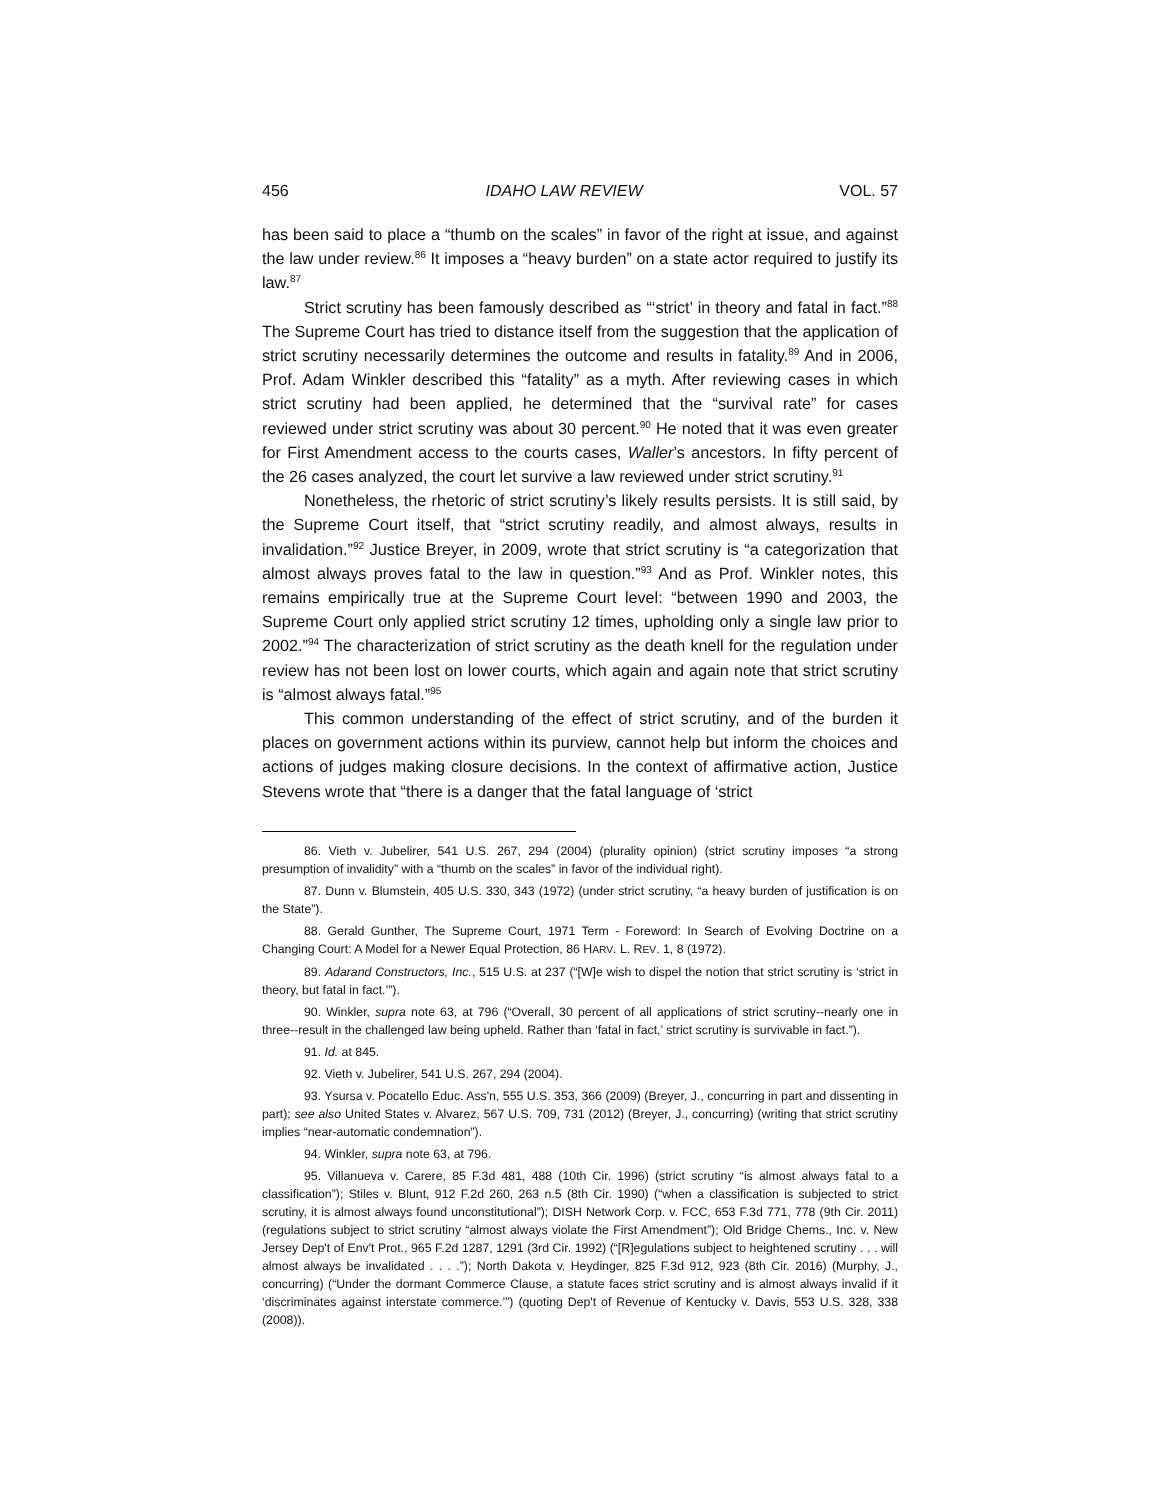456 IDAHO LAW REVIEW VOL. 57
has been said to place a “thumb on the scales” in favor of the right at issue, and against the law under review.<sup>86</sup> It imposes a “heavy burden” on a state actor required to justify its law.<sup>87</sup>
Strict scrutiny has been famously described as “‘strict’ in theory and fatal in fact.”<sup>88</sup> The Supreme Court has tried to distance itself from the suggestion that the application of strict scrutiny necessarily determines the outcome and results in fatality.<sup>89</sup> And in 2006, Prof. Adam Winkler described this “fatality” as a myth. After reviewing cases in which strict scrutiny had been applied, he determined that the “survival rate” for cases reviewed under strict scrutiny was about 30 percent.<sup>90</sup> He noted that it was even greater for First Amendment access to the courts cases, Waller’s ancestors. In fifty percent of the 26 cases analyzed, the court let survive a law reviewed under strict scrutiny.<sup>91</sup>
Nonetheless, the rhetoric of strict scrutiny’s likely results persists. It is still said, by the Supreme Court itself, that “strict scrutiny readily, and almost always, results in invalidation.”<sup>92</sup> Justice Breyer, in 2009, wrote that strict scrutiny is “a categorization that almost always proves fatal to the law in question.”<sup>93</sup> And as Prof. Winkler notes, this remains empirically true at the Supreme Court level: “between 1990 and 2003, the Supreme Court only applied strict scrutiny 12 times, upholding only a single law prior to 2002.”<sup>94</sup> The characterization of strict scrutiny as the death knell for the regulation under review has not been lost on lower courts, which again and again note that strict scrutiny is “almost always fatal.”<sup>95</sup>
This common understanding of the effect of strict scrutiny, and of the burden it places on government actions within its purview, cannot help but inform the choices and actions of judges making closure decisions. In the context of affirmative action, Justice Stevens wrote that “there is a danger that the fatal language of ‘strict
86. Vieth v. Jubelirer, 541 U.S. 267, 294 (2004) (plurality opinion) (strict scrutiny imposes “a strong presumption of invalidity” with a “thumb on the scales” in favor of the individual right).
87. Dunn v. Blumstein, 405 U.S. 330, 343 (1972) (under strict scrutiny, “a heavy burden of justification is on the State”).
88. Gerald Gunther, The Supreme Court, 1971 Term - Foreword: In Search of Evolving Doctrine on a Changing Court: A Model for a Newer Equal Protection, 86 HARV. L. REV. 1, 8 (1972).
89. Adarand Constructors, Inc., 515 U.S. at 237 (“[W]e wish to dispel the notion that strict scrutiny is ‘strict in theory, but fatal in fact.’”).
90. Winkler, supra note 63, at 796 (“Overall, 30 percent of all applications of strict scrutiny--nearly one in three--result in the challenged law being upheld. Rather than ‘fatal in fact,’ strict scrutiny is survivable in fact.”).
91. Id. at 845.
92. Vieth v. Jubelirer, 541 U.S. 267, 294 (2004).
93. Ysursa v. Pocatello Educ. Ass'n, 555 U.S. 353, 366 (2009) (Breyer, J., concurring in part and dissenting in part); see also United States v. Alvarez, 567 U.S. 709, 731 (2012) (Breyer, J., concurring) (writing that strict scrutiny implies “near-automatic condemnation”).
94. Winkler, supra note 63, at 796.
95. Villanueva v. Carere, 85 F.3d 481, 488 (10th Cir. 1996) (strict scrutiny “is almost always fatal to a classification”); Stiles v. Blunt, 912 F.2d 260, 263 n.5 (8th Cir. 1990) (“when a classification is subjected to strict scrutiny, it is almost always found unconstitutional”); DISH Network Corp. v. FCC, 653 F.3d 771, 778 (9th Cir. 2011) (regulations subject to strict scrutiny “almost always violate the First Amendment”); Old Bridge Chems., Inc. v. New Jersey Dep't of Env't Prot., 965 F.2d 1287, 1291 (3rd Cir. 1992) (“[R]egulations subject to heightened scrutiny . . . will almost always be invalidated . . . .”); North Dakota v. Heydinger, 825 F.3d 912, 923 (8th Cir. 2016) (Murphy, J., concurring) (“Under the dormant Commerce Clause, a statute faces strict scrutiny and is almost always invalid if it ‘discriminates against interstate commerce.’”) (quoting Dep't of Revenue of Kentucky v. Davis, 553 U.S. 328, 338 (2008)).